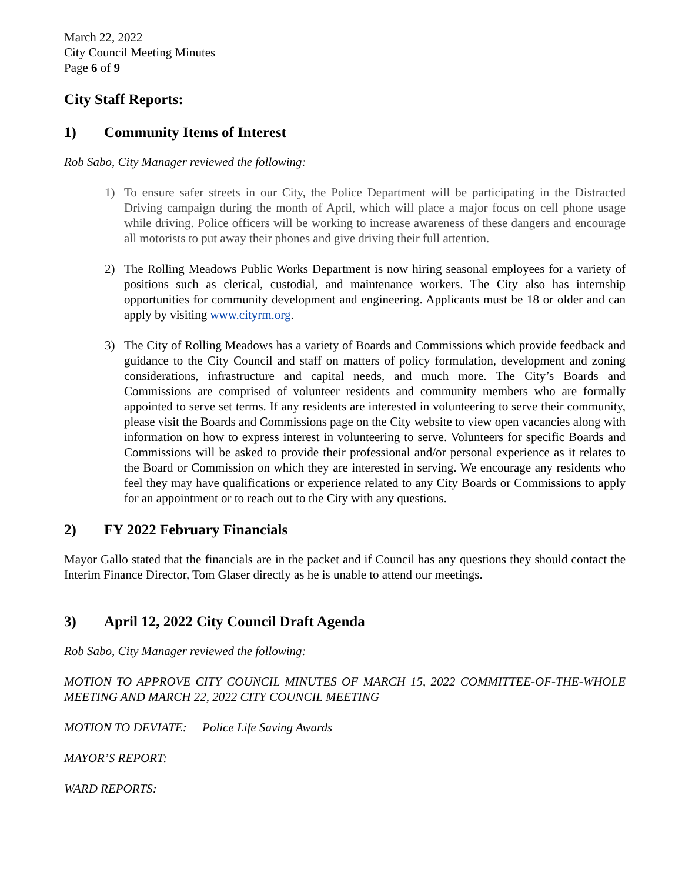March 22, 2022
City Council Meeting Minutes
Page 6 of 9
City Staff Reports:
1) Community Items of Interest
Rob Sabo, City Manager reviewed the following:
1) To ensure safer streets in our City, the Police Department will be participating in the Distracted Driving campaign during the month of April, which will place a major focus on cell phone usage while driving. Police officers will be working to increase awareness of these dangers and encourage all motorists to put away their phones and give driving their full attention.
2) The Rolling Meadows Public Works Department is now hiring seasonal employees for a variety of positions such as clerical, custodial, and maintenance workers. The City also has internship opportunities for community development and engineering. Applicants must be 18 or older and can apply by visiting www.cityrm.org.
3) The City of Rolling Meadows has a variety of Boards and Commissions which provide feedback and guidance to the City Council and staff on matters of policy formulation, development and zoning considerations, infrastructure and capital needs, and much more. The City’s Boards and Commissions are comprised of volunteer residents and community members who are formally appointed to serve set terms. If any residents are interested in volunteering to serve their community, please visit the Boards and Commissions page on the City website to view open vacancies along with information on how to express interest in volunteering to serve. Volunteers for specific Boards and Commissions will be asked to provide their professional and/or personal experience as it relates to the Board or Commission on which they are interested in serving. We encourage any residents who feel they may have qualifications or experience related to any City Boards or Commissions to apply for an appointment or to reach out to the City with any questions.
2) FY 2022 February Financials
Mayor Gallo stated that the financials are in the packet and if Council has any questions they should contact the Interim Finance Director, Tom Glaser directly as he is unable to attend our meetings.
3) April 12, 2022 City Council Draft Agenda
Rob Sabo, City Manager reviewed the following:
MOTION TO APPROVE CITY COUNCIL MINUTES OF MARCH 15, 2022 COMMITTEE-OF-THE-WHOLE MEETING AND MARCH 22, 2022 CITY COUNCIL MEETING
MOTION TO DEVIATE: Police Life Saving Awards
MAYOR’S REPORT:
WARD REPORTS: